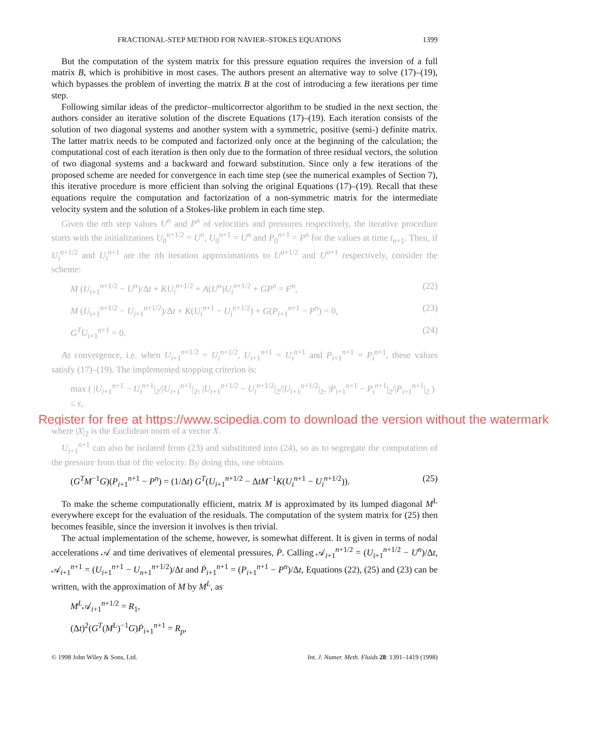FRACTIONAL-STEP METHOD FOR NAVIER–STOKES EQUATIONS 1399
But the computation of the system matrix for this pressure equation requires the inversion of a full matrix B, which is prohibitive in most cases. The authors present an alternative way to solve (17)–(19), which bypasses the problem of inverting the matrix B at the cost of introducing a few iterations per time step.
Following similar ideas of the predictor–multicorrector algorithm to be studied in the next section, the authors consider an iterative solution of the discrete Equations (17)–(19). Each iteration consists of the solution of two diagonal systems and another system with a symmetric, positive (semi-) definite matrix. The latter matrix needs to be computed and factorized only once at the beginning of the calculation; the computational cost of each iteration is then only due to the formation of three residual vectors, the solution of two diagonal systems and a backward and forward substitution. Since only a few iterations of the proposed scheme are needed for convergence in each time step (see the numerical examples of Section 7), this iterative procedure is more efficient than solving the original Equations (17)–(19). Recall that these equations require the computation and factorization of a non-symmetric matrix for the intermediate velocity system and the solution of a Stokes-like problem in each time step.
Given the nth step values U<sup>n</sup> and P<sup>n</sup> of velocities and pressures respectively, the iterative procedure starts with the initializations U<sub>0</sub><sup>n+1/2</sup> = U<sup>n</sup>, U<sub>0</sub><sup>n+1</sup> = U<sup>n</sup> and P<sub>0</sub><sup>n+1</sup> = P<sup>n</sup> for the values at time t<sub>n+1</sub>. Then, if U<sub>i</sub><sup>n+1/2</sup> and U<sub>i</sub><sup>n+1</sup> are the ith iteration approximations to U<sup>n+1/2</sup> and U<sup>n+1</sup> respectively, consider the scheme:
M (U<sub>i+1</sub><sup>n+1/2</sup> − U<sup>n</sup>)/Δt + KU<sub>i</sub><sup>n+1/2</sup> + A(U<sup>n</sup>)U<sub>i</sub><sup>n+1/2</sup> + GP<sup>n</sup> = F<sup>n</sup>, (22)
M (U<sub>i+1</sub><sup>n+1/2</sup> − U<sub>i+1</sub><sup>n+1/2</sup>)/Δt + K(U<sub>i</sub><sup>n+1</sup> − U<sub>i</sub><sup>n+1/2</sup>) + G(P<sub>i+1</sub><sup>n+1</sup> − P<sup>n</sup>) = 0, (23)
G<sup>T</sup>U<sub>i+1</sub><sup>n+1</sup> = 0. (24)
At convergence, i.e. when U<sub>i+1</sub><sup>n+1/2</sup> = U<sub>i</sub><sup>n+1/2</sup>, U<sub>i+1</sub><sup>n+1</sup> = U<sub>i</sub><sup>n+1</sup> and P<sub>i+1</sub><sup>n+1</sup> = P<sub>i</sub><sup>n+1</sup>, these values satisfy (17)–(19). The implemented stopping criterion is:
max ( |U<sub>i+1</sub><sup>n+1</sup> − U<sub>i</sub><sup>n+1</sup>|<sub>2</sub>/|U<sub>i+1</sub><sup>n+1</sup>|<sub>2</sub>, |U<sub>i+1</sub><sup>n+1/2</sup> − U<sub>i</sub><sup>n+1/2</sup>|<sub>2</sub>/|U<sub>i+1</sub><sup>n+1/2</sup>|<sub>2</sub>, |P<sub>i+1</sub><sup>n+1</sup> − P<sub>i</sub><sup>n+1</sup>|<sub>2</sub>/|P<sub>i+1</sub><sup>n+1</sup>|<sub>2</sub> ) ≤ ε,
Register for free at https://www.scipedia.com to download the version without the watermark
where |X|<sub>2</sub> is the Euclidean norm of a vector X.
U<sub>i+1</sub><sup>n+1</sup> can also be isolated from (23) and substituted into (24), so as to segregate the computation of the pressure from that of the velocity. By doing this, one obtains
(G<sup>T</sup>M<sup>−1</sup>G)(P<sub>i+1</sub><sup>n+1</sup> − P<sup>n</sup>) = (1/Δt) G<sup>T</sup>(U<sub>i+1</sub><sup>n+1/2</sup> − ΔtM<sup>−1</sup>K(U<sub>i</sub><sup>n+1</sup> − U<sub>i</sub><sup>n+1/2</sup>)). (25)
To make the scheme computationally efficient, matrix M is approximated by its lumped diagonal M<sup>L</sup> everywhere except for the evaluation of the residuals. The computation of the system matrix for (25) then becomes feasible, since the inversion it involves is then trivial.
The actual implementation of the scheme, however, is somewhat different. It is given in terms of nodal accelerations 𝒜 and time derivatives of elemental pressures, Ṗ. Calling 𝒜<sub>i+1</sub><sup>n+1/2</sup> = (U<sub>i+1</sub><sup>n+1/2</sup> − U<sup>n</sup>)/Δt, 𝒜<sub>i+1</sub><sup>n+1</sup> = (U<sub>i+1</sub><sup>n+1</sup> − U<sub>n+1</sub><sup>n+1/2</sup>)/Δt and Ṗ<sub>i+1</sub><sup>n+1</sup> = (P<sub>i+1</sub><sup>n+1</sup> − P<sup>n</sup>)/Δt, Equations (22), (25) and (23) can be written, with the approximation of M by M<sup>L</sup>, as
M<sup>L</sup>𝒜<sub>i+1</sub><sup>n+1/2</sup> = R<sub>1</sub>,
(Δt)<sup>2</sup>(G<sup>T</sup>(M<sup>L</sup>)<sup>−1</sup>G)Ṗ<sub>i+1</sub><sup>n+1</sup> = R<sub>p</sub>,
© 1998 John Wiley & Sons, Ltd. Int. J. Numer. Meth. Fluids 28: 1391–1419 (1998)